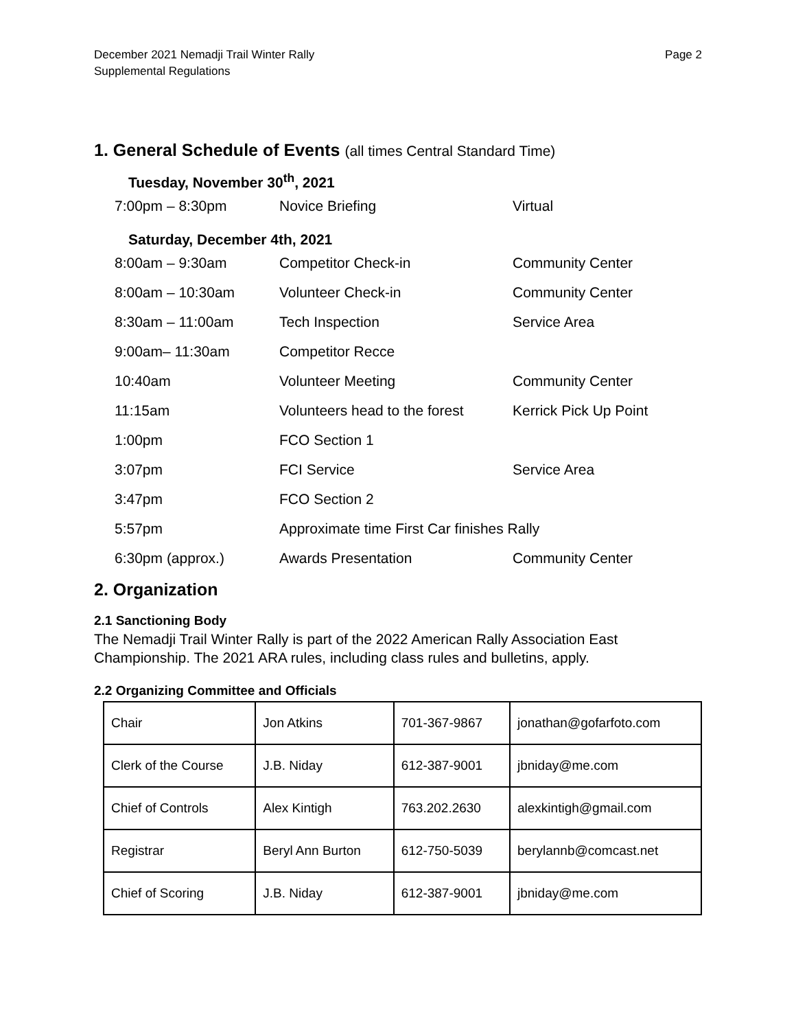December 2021 Nemadji Trail Winter Rally
Supplemental Regulations
Page 2
1. General Schedule of Events (all times Central Standard Time)
Tuesday, November 30<sup>th</sup>, 2021
| 7:00pm – 8:30pm | Novice Briefing | Virtual |
Saturday, December 4th, 2021
| 8:00am – 9:30am | Competitor Check-in | Community Center |
| 8:00am – 10:30am | Volunteer Check-in | Community Center |
| 8:30am – 11:00am | Tech Inspection | Service Area |
| 9:00am– 11:30am | Competitor Recce | |
| 10:40am | Volunteer Meeting | Community Center |
| 11:15am | Volunteers head to the forest | Kerrick Pick Up Point |
| 1:00pm | FCO Section 1 | |
| 3:07pm | FCI Service | Service Area |
| 3:47pm | FCO Section 2 | |
| 5:57pm | Approximate time First Car finishes Rally | |
| 6:30pm (approx.) | Awards Presentation | Community Center |
2. Organization
2.1 Sanctioning Body
The Nemadji Trail Winter Rally is part of the 2022 American Rally Association East Championship. The 2021 ARA rules, including class rules and bulletins, apply.
2.2 Organizing Committee and Officials
| Chair | Jon Atkins | 701-367-9867 | jonathan@gofarfoto.com |
| Clerk of the Course | J.B. Niday | 612-387-9001 | jbniday@me.com |
| Chief of Controls | Alex Kintigh | 763.202.2630 | alexkintigh@gmail.com |
| Registrar | Beryl Ann Burton | 612-750-5039 | berylannb@comcast.net |
| Chief of Scoring | J.B. Niday | 612-387-9001 | jbniday@me.com |